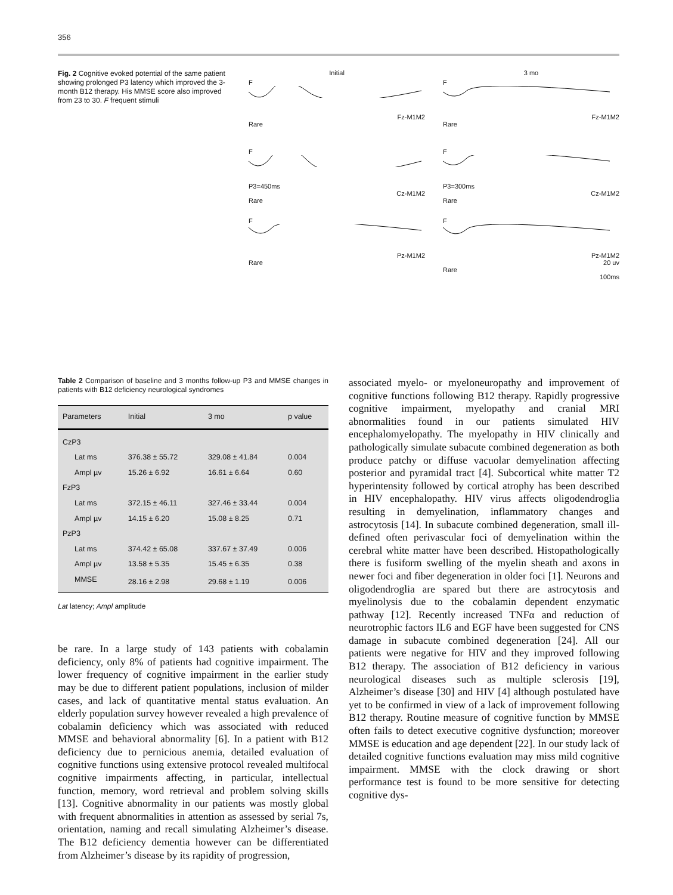356
Fig. 2 Cognitive evoked potential of the same patient showing prolonged P3 latency which improved the 3-month B12 therapy. His MMSE score also improved from 23 to 30. F frequent stimuli
Initial
F
Fz-M1M2
Rare
F
P3=450ms
Cz-M1M2
Rare
F
Pz-M1M2
Rare
3 mo
F
Fz-M1M2
Rare
F
P3=300ms
Cz-M1M2
Rare
F
Pz-M1M2
20 uv
Rare
100ms
Table 2 Comparison of baseline and 3 months follow-up P3 and MMSE changes in patients with B12 deficiency neurological syndromes
| Parameters | Initial | 3 mo | p value |
| --- | --- | --- | --- |
| CzP3 | | | |
| Lat ms | 376.38 ± 55.72 | 329.08 ± 41.84 | 0.004 |
| Ampl µv | 15.26 ± 6.92 | 16.61 ± 6.64 | 0.60 |
| FzP3 | | | |
| Lat ms | 372.15 ± 46.11 | 327.46 ± 33.44 | 0.004 |
| Ampl µv | 14.15 ± 6.20 | 15.08 ± 8.25 | 0.71 |
| PzP3 | | | |
| Lat ms | 374.42 ± 65.08 | 337.67 ± 37.49 | 0.006 |
| Ampl µv | 13.58 ± 5.35 | 15.45 ± 6.35 | 0.38 |
| MMSE | 28.16 ± 2.98 | 29.68 ± 1.19 | 0.006 |
Lat latency; Ampl amplitude
be rare. In a large study of 143 patients with cobalamin deficiency, only 8% of patients had cognitive impairment. The lower frequency of cognitive impairment in the earlier study may be due to different patient populations, inclusion of milder cases, and lack of quantitative mental status evaluation. An elderly population survey however revealed a high prevalence of cobalamin deficiency which was associated with reduced MMSE and behavioral abnormality [6]. In a patient with B12 deficiency due to pernicious anemia, detailed evaluation of cognitive functions using extensive protocol revealed multifocal cognitive impairments affecting, in particular, intellectual function, memory, word retrieval and problem solving skills [13]. Cognitive abnormality in our patients was mostly global with frequent abnormalities in attention as assessed by serial 7s, orientation, naming and recall simulating Alzheimer’s disease. The B12 deficiency dementia however can be differentiated from Alzheimer’s disease by its rapidity of progression,
associated myelo- or myeloneuropathy and improvement of cognitive functions following B12 therapy. Rapidly progressive cognitive impairment, myelopathy and cranial MRI abnormalities found in our patients simulated HIV encephalomyelopathy. The myelopathy in HIV clinically and pathologically simulate subacute combined degeneration as both produce patchy or diffuse vacuolar demyelination affecting posterior and pyramidal tract [4]. Subcortical white matter T2 hyperintensity followed by cortical atrophy has been described in HIV encephalopathy. HIV virus affects oligodendroglia resulting in demyelination, inflammatory changes and astrocytosis [14]. In subacute combined degeneration, small ill-defined often perivascular foci of demyelination within the cerebral white matter have been described. Histopathologically there is fusiform swelling of the myelin sheath and axons in newer foci and fiber degeneration in older foci [1]. Neurons and oligodendroglia are spared but there are astrocytosis and myelinolysis due to the cobalamin dependent enzymatic pathway [12]. Recently increased TNFα and reduction of neurotrophic factors IL6 and EGF have been suggested for CNS damage in subacute combined degeneration [24]. All our patients were negative for HIV and they improved following B12 therapy. The association of B12 deficiency in various neurological diseases such as multiple sclerosis [19], Alzheimer’s disease [30] and HIV [4] although postulated have yet to be confirmed in view of a lack of improvement following B12 therapy. Routine measure of cognitive function by MMSE often fails to detect executive cognitive dysfunction; moreover MMSE is education and age dependent [22]. In our study lack of detailed cognitive functions evaluation may miss mild cognitive impairment. MMSE with the clock drawing or short performance test is found to be more sensitive for detecting cognitive dys-